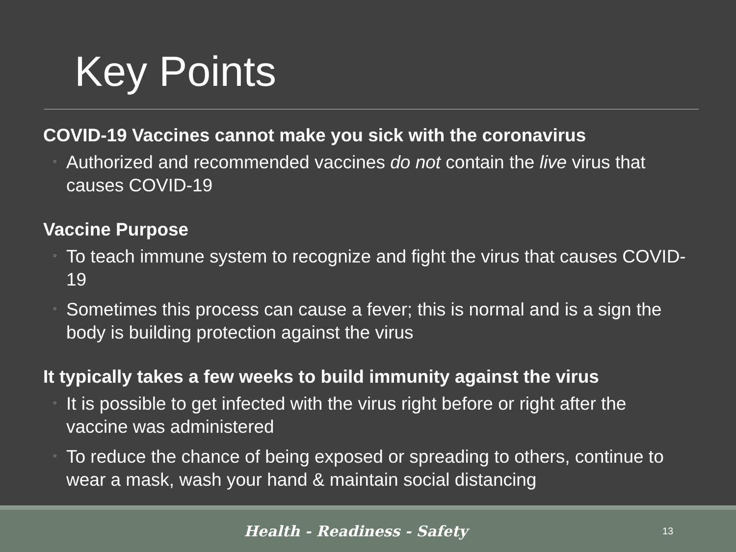Key Points
COVID-19 Vaccines cannot make you sick with the coronavirus
◦ Authorized and recommended vaccines do not contain the live virus that causes COVID-19
Vaccine Purpose
◦ To teach immune system to recognize and fight the virus that causes COVID-19
◦ Sometimes this process can cause a fever; this is normal and is a sign the body is building protection against the virus
It typically takes a few weeks to build immunity against the virus
◦ It is possible to get infected with the virus right before or right after the vaccine was administered
◦ To reduce the chance of being exposed or spreading to others, continue to wear a mask, wash your hand & maintain social distancing
Health - Readiness - Safety
13